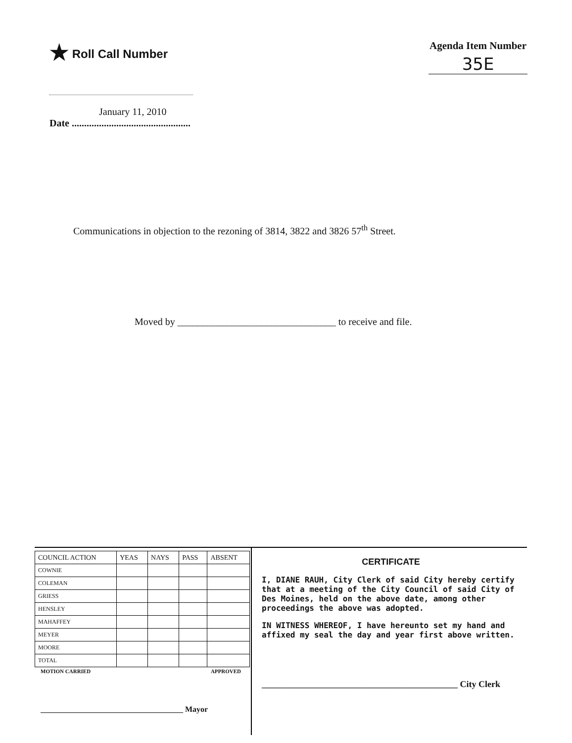★ Roll Call Number
January 11, 2010
Date ................................................
Agenda Item Number
35E
Communications in objection to the rezoning of 3814, 3822 and 3826 57<sup>th</sup> Street.
Moved by ________________________________ to receive and file.
| COUNCIL ACTION | YEAS | NAYS | PASS | ABSENT |
| --- | --- | --- | --- | --- |
| COWNIE | | | | |
| COLEMAN | | | | |
| GRIESS | | | | |
| HENSLEY | | | | |
| MAHAFFEY | | | | |
| MEYER | | | | |
| MOORE | | | | |
| TOTAL | | | | |
MOTION CARRIED APPROVED
____________________________________ Mayor
CERTIFICATE
I, DIANE RAUH, City Clerk of said City hereby certify that at a meeting of the City Council of said City of Des Moines, held on the above date, among other proceedings the above was adopted.
IN WITNESS WHEREOF, I have hereunto set my hand and affixed my seal the day and year first above written.
____________________________________________ City Clerk